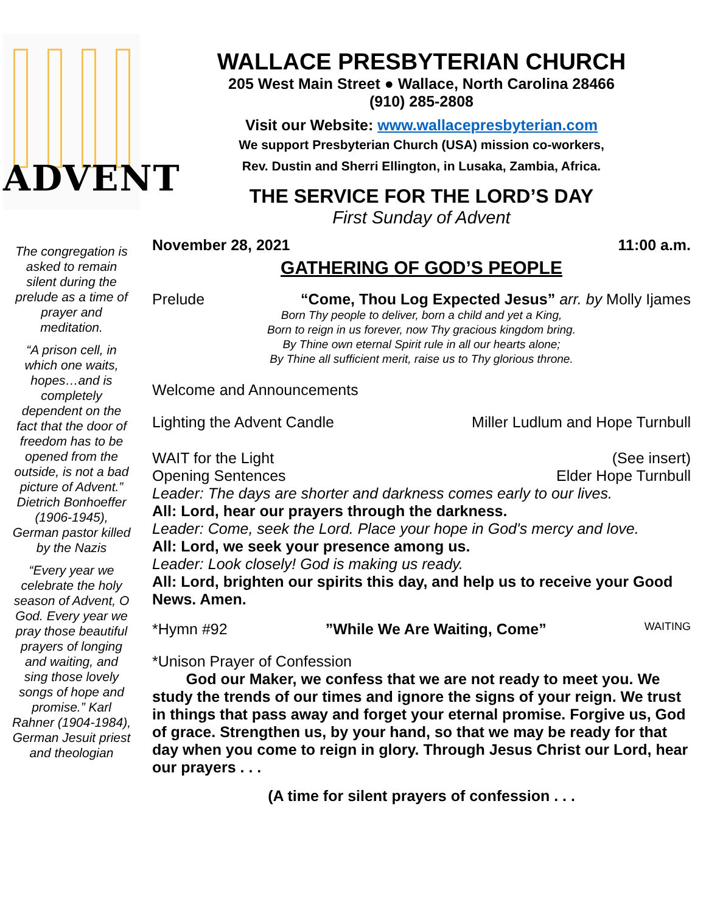ADVENT
The congregation is asked to remain silent during the prelude as a time of prayer and meditation.
“A prison cell, in which one waits, hopes…and is completely dependent on the fact that the door of freedom has to be opened from the outside, is not a bad picture of Advent.” Dietrich Bonhoeffer (1906-1945), German pastor killed by the Nazis
“Every year we celebrate the holy season of Advent, O God. Every year we pray those beautiful prayers of longing and waiting, and sing those lovely songs of hope and promise.” Karl Rahner (1904-1984), German Jesuit priest and theologian
WALLACE PRESBYTERIAN CHURCH
205 West Main Street ● Wallace, North Carolina 28466
(910) 285-2808
Visit our Website: www.wallacepresbyterian.com
We support Presbyterian Church (USA) mission co-workers,
Rev. Dustin and Sherri Ellington, in Lusaka, Zambia, Africa.
THE SERVICE FOR THE LORD’S DAY
First Sunday of Advent
November 28, 2021 11:00 a.m.
GATHERING OF GOD’S PEOPLE
Prelude “Come, Thou Log Expected Jesus” arr. by Molly Ijames
Born Thy people to deliver, born a child and yet a King,
Born to reign in us forever, now Thy gracious kingdom bring.
By Thine own eternal Spirit rule in all our hearts alone;
By Thine all sufficient merit, raise us to Thy glorious throne.
Welcome and Announcements
Lighting the Advent Candle Miller Ludlum and Hope Turnbull
WAIT for the Light (See insert)
Opening Sentences Elder Hope Turnbull
Leader: The days are shorter and darkness comes early to our lives.
All: Lord, hear our prayers through the darkness.
Leader: Come, seek the Lord. Place your hope in God's mercy and love.
All: Lord, we seek your presence among us.
Leader: Look closely! God is making us ready.
All: Lord, brighten our spirits this day, and help us to receive your Good News. Amen.
*Hymn #92”While We Are Waiting, Come” WAITING
*Unison Prayer of Confession
God our Maker, we confess that we are not ready to meet you. We study the trends of our times and ignore the signs of your reign. We trust in things that pass away and forget your eternal promise. Forgive us, God of grace. Strengthen us, by your hand, so that we may be ready for that day when you come to reign in glory. Through Jesus Christ our Lord, hear our prayers . . .
(A time for silent prayers of confession . . .